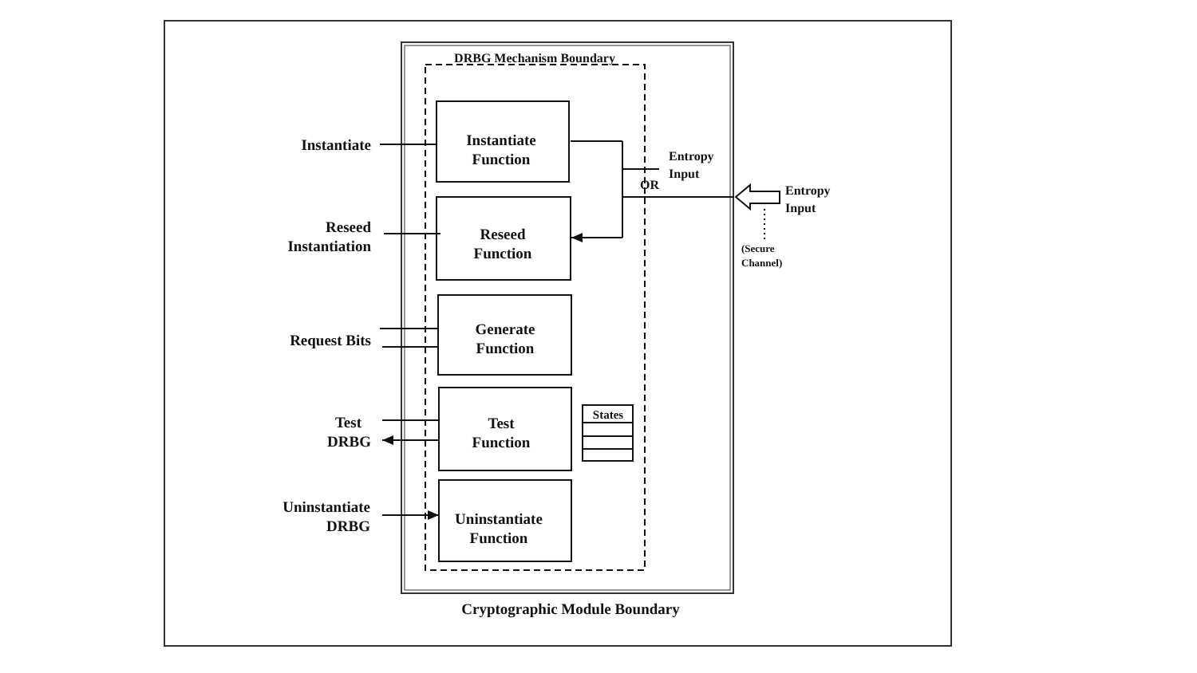DRBG Mechanism Boundary
Instantiate
Function
Reseed
Function
Generate
Function
Test
Function
Uninstantiate
Function
States
Instantiate
Reseed
Instantiation
Request Bits
Test
DRBG
Uninstantiate
DRBG
Entropy
Input
OR
Entropy
Input
(Secure
Channel)
Cryptographic Module Boundary